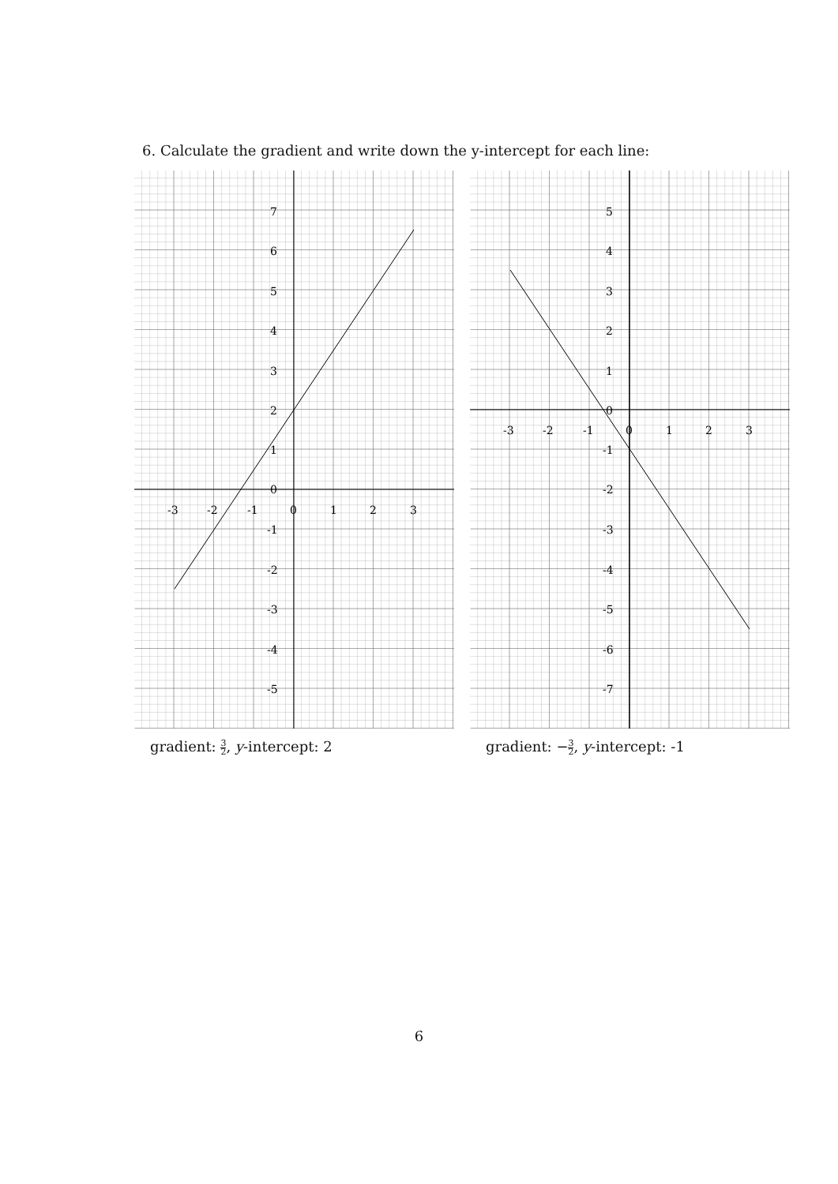6. Calculate the gradient and write down the y-intercept for each line:
-3
-2
-1
0
1
2
3
7
6
5
4
3
2
1
0
-1
-2
-3
-4
-5
gradient: 3 2, y-intercept: 2
-3
-2
-1
0
1
2
3
5
4
3
2
1
0
-1
-2
-3
-4
-5
-6
-7
gradient: −3 2, y-intercept: -1
6